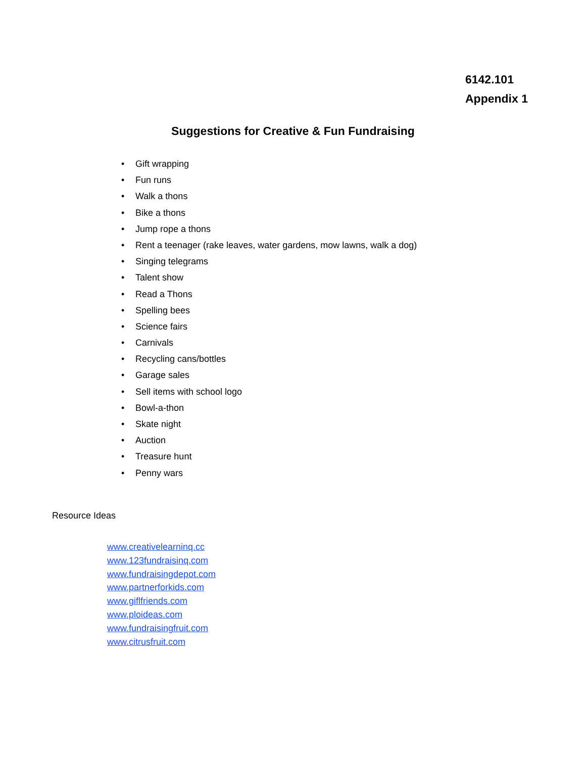6142.101
Appendix 1
Suggestions for Creative & Fun Fundraising
• Gift wrapping
• Fun runs
• Walk a thons
• Bike a thons
• Jump rope a thons
• Rent a teenager (rake leaves, water gardens, mow lawns, walk a dog)
• Singing telegrams
• Talent show
• Read a Thons
• Spelling bees
• Science fairs
• Carnivals
• Recycling cans/bottles
• Garage sales
• Sell items with school logo
• Bowl-a-thon
• Skate night
• Auction
• Treasure hunt
• Penny wars
Resource Ideas
www.creativelearninq.cc
www.123fundraisinq.com
www.fundraisingdepot.com
www.partnerforkids.com
www.giflfriends.com
www.ploideas.com
www.fundraisingfruit.com
www.citrusfruit.com